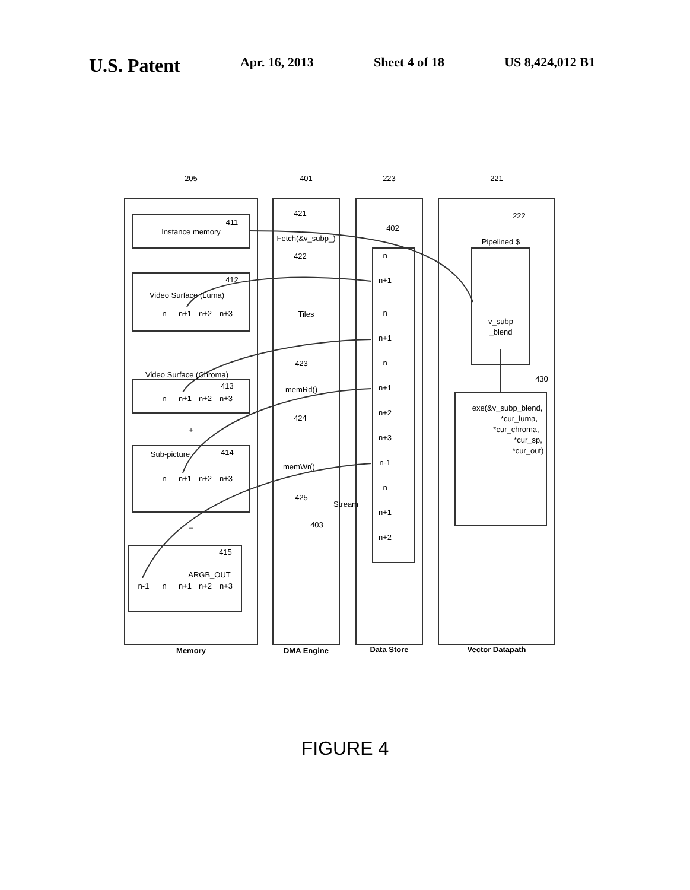U.S. Patent Apr. 16, 2013 Sheet 4 of 18 US 8,424,012 B1
205
401
223
221
Instance memory
411
Video Surface (Luma)
412
Video Surface (Chroma)
413
+
Sub-picture
414
=
415
ARGB_OUT
421
Fetch(&v_subp_)
422
Tiles
423
memRd()
424
memWr()
425
Stream
403
402
222
Pipelined $
v_subp
_blend
430
exe(&v_subp_blend,
*cur_luma,
*cur_chroma,
*cur_sp,
*cur_out)
n
n+1
n
n+1
n
n+1
n+2
n+3
n-1
n
n+1
n+2
n
n+1
n+2
n+3
n
n+1
n+2
n+3
n
n+1
n+2
n+3
n-1
n
n+1
n+2
n+3
Memory
DMA Engine
Data Store
Vector Datapath
FIGURE 4